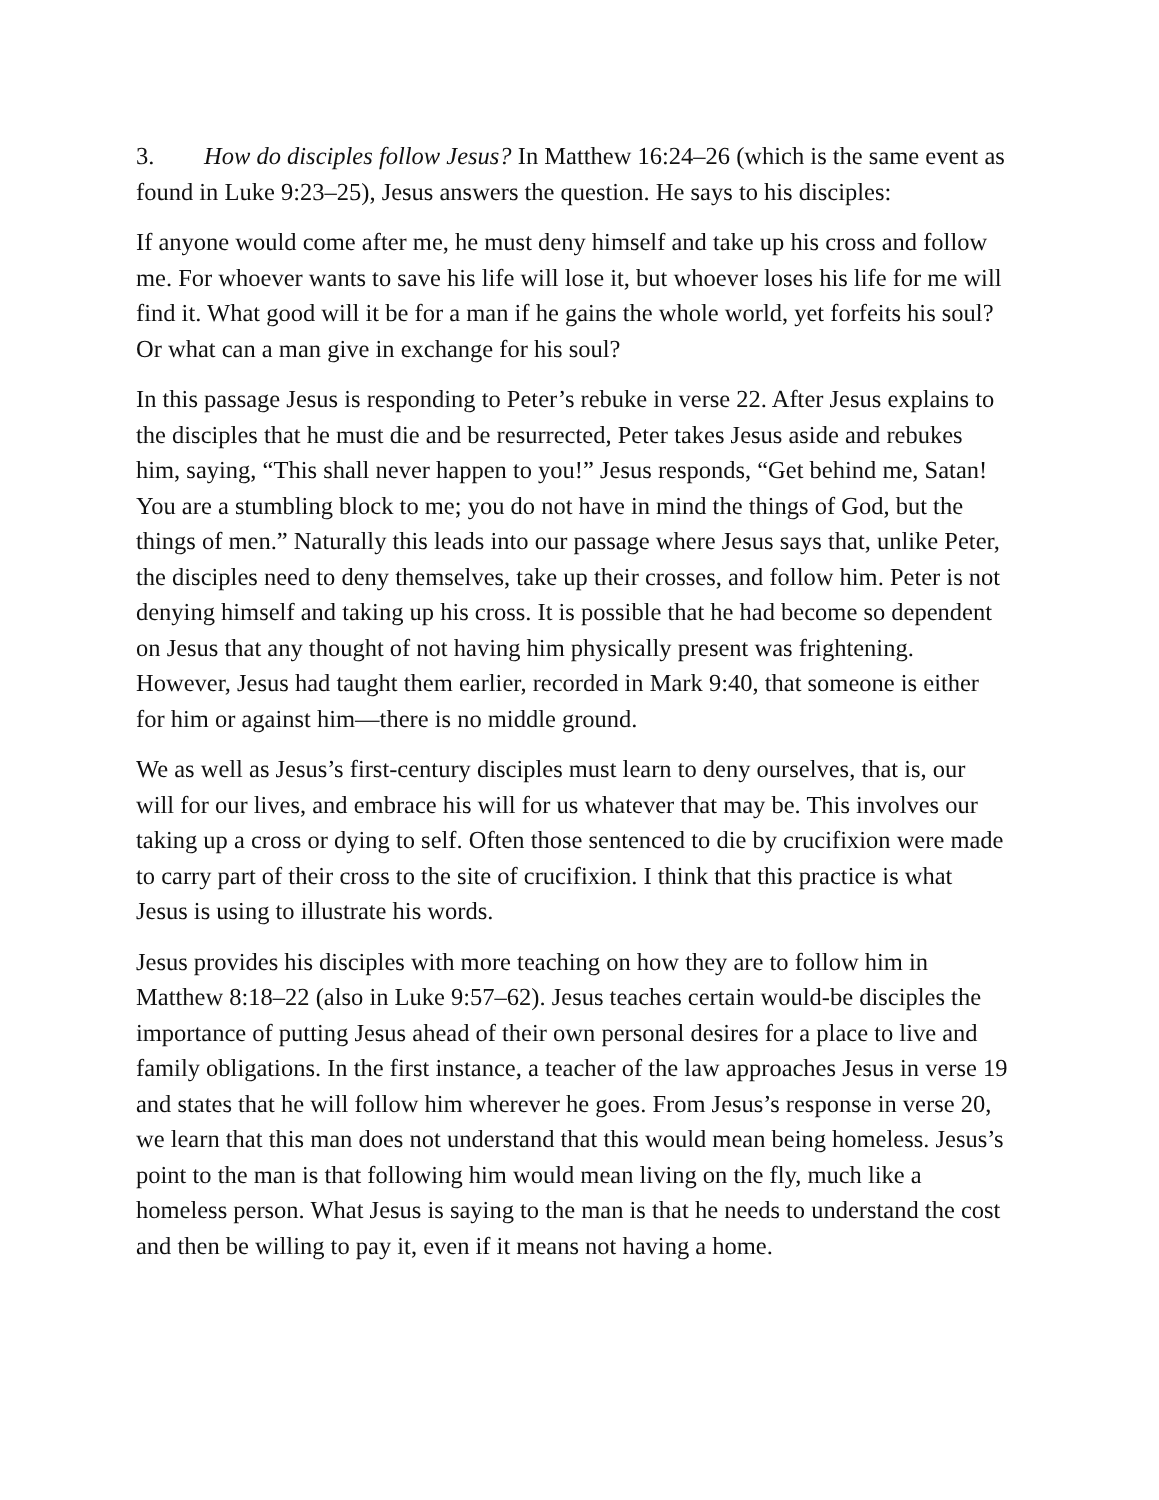3. How do disciples follow Jesus? In Matthew 16:24–26 (which is the same event as found in Luke 9:23–25), Jesus answers the question. He says to his disciples:
If anyone would come after me, he must deny himself and take up his cross and follow me. For whoever wants to save his life will lose it, but whoever loses his life for me will find it. What good will it be for a man if he gains the whole world, yet forfeits his soul? Or what can a man give in exchange for his soul?
In this passage Jesus is responding to Peter’s rebuke in verse 22. After Jesus explains to the disciples that he must die and be resurrected, Peter takes Jesus aside and rebukes him, saying, “This shall never happen to you!” Jesus responds, “Get behind me, Satan! You are a stumbling block to me; you do not have in mind the things of God, but the things of men.” Naturally this leads into our passage where Jesus says that, unlike Peter, the disciples need to deny themselves, take up their crosses, and follow him. Peter is not denying himself and taking up his cross. It is possible that he had become so dependent on Jesus that any thought of not having him physically present was frightening. However, Jesus had taught them earlier, recorded in Mark 9:40, that someone is either for him or against him—there is no middle ground.
We as well as Jesus’s first-century disciples must learn to deny ourselves, that is, our will for our lives, and embrace his will for us whatever that may be. This involves our taking up a cross or dying to self. Often those sentenced to die by crucifixion were made to carry part of their cross to the site of crucifixion. I think that this practice is what Jesus is using to illustrate his words.
Jesus provides his disciples with more teaching on how they are to follow him in Matthew 8:18–22 (also in Luke 9:57–62). Jesus teaches certain would-be disciples the importance of putting Jesus ahead of their own personal desires for a place to live and family obligations. In the first instance, a teacher of the law approaches Jesus in verse 19 and states that he will follow him wherever he goes. From Jesus’s response in verse 20, we learn that this man does not understand that this would mean being homeless. Jesus’s point to the man is that following him would mean living on the fly, much like a homeless person. What Jesus is saying to the man is that he needs to understand the cost and then be willing to pay it, even if it means not having a home.